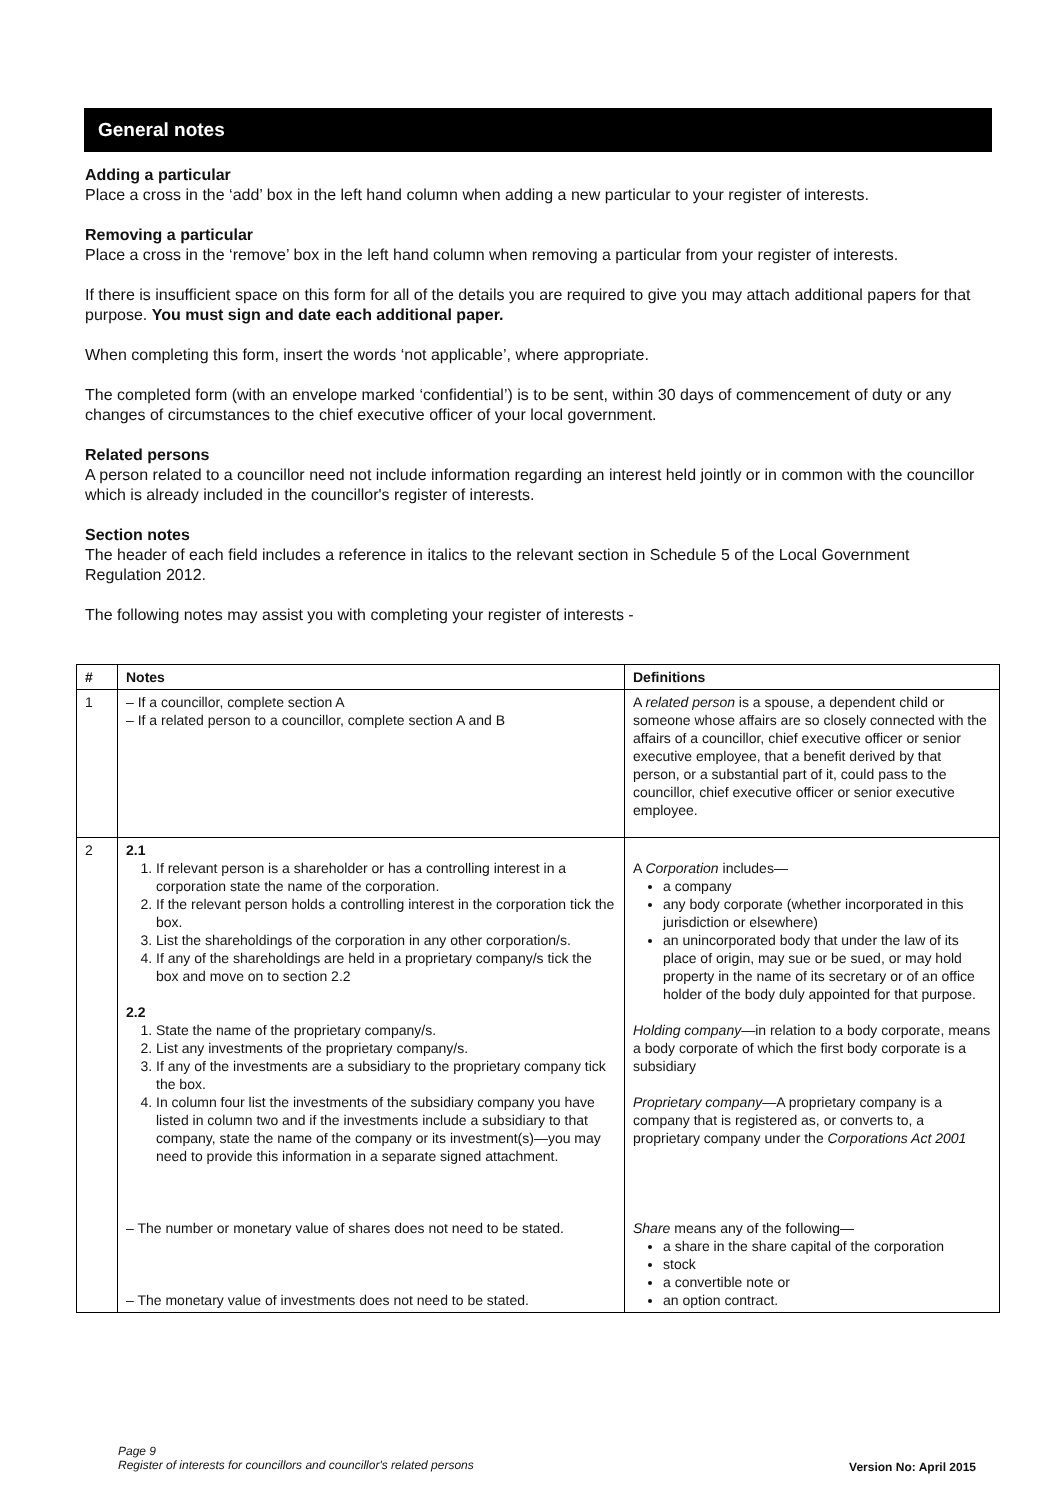General notes
Adding a particular
Place a cross in the ‘add’ box in the left hand column when adding a new particular to your register of interests.
Removing a particular
Place a cross in the ‘remove’ box in the left hand column when removing a particular from your register of interests.
If there is insufficient space on this form for all of the details you are required to give you may attach additional papers for that purpose. You must sign and date each additional paper.
When completing this form, insert the words ‘not applicable’, where appropriate.
The completed form (with an envelope marked ‘confidential’) is to be sent, within 30 days of commencement of duty or any changes of circumstances to the chief executive officer of your local government.
Related persons
A person related to a councillor need not include information regarding an interest held jointly or in common with the councillor which is already included in the councillor's register of interests.
Section notes
The header of each field includes a reference in italics to the relevant section in Schedule 5 of the Local Government Regulation 2012.
The following notes may assist you with completing your register of interests -
| # | Notes | Definitions |
| --- | --- | --- |
| 1 | – If a councillor, complete section A – If a related person to a councillor, complete section A and B | A related person is a spouse, a dependent child or someone whose affairs are so closely connected with the affairs of a councillor, chief executive officer or senior executive employee, that a benefit derived by that person, or a substantial part of it, could pass to the councillor, chief executive officer or senior executive employee. |
| 2 | 2.1 1. If relevant person is a shareholder or has a controlling interest in a corporation state the name of the corporation. 2. If the relevant person holds a controlling interest in the corporation tick the box. 3. List the shareholdings of the corporation in any other corporation/s. 4. If any of the shareholdings are held in a proprietary company/s tick the box and move on to section 2.2 2.2 1. State the name of the proprietary company/s. 2. List any investments of the proprietary company/s. 3. If any of the investments are a subsidiary to the proprietary company tick the box. 4. In column four list the investments of the subsidiary company you have listed in column two and if the investments include a subsidiary to that company, state the name of the company or its investment(s)—you may need to provide this information in a separate signed attachment. – The number or monetary value of shares does not need to be stated. – The monetary value of investments does not need to be stated. | A Corporation includes— a company any body corporate (whether incorporated in this jurisdiction or elsewhere) an unincorporated body that under the law of its place of origin, may sue or be sued, or may hold property in the name of its secretary or of an office holder of the body duly appointed for that purpose. Holding company —in relation to a body corporate, means a body corporate of which the first body corporate is a subsidiary Proprietary company —A proprietary company is a company that is registered as, or converts to, a proprietary company under the Corporations Act 2001 Share means any of the following— a share in the share capital of the corporation stock a convertible note or an option contract. |
Page 9
Register of interests for councillors and councillor's related persons
Version No: April 2015